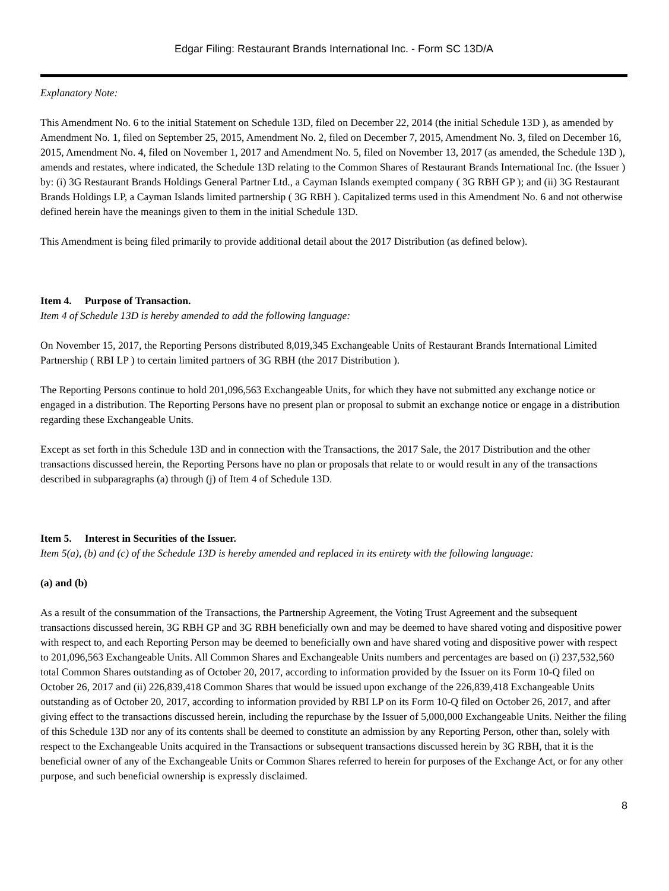Edgar Filing: Restaurant Brands International Inc. - Form SC 13D/A
Explanatory Note:
This Amendment No. 6 to the initial Statement on Schedule 13D, filed on December 22, 2014 (the initial Schedule 13D ), as amended by Amendment No. 1, filed on September 25, 2015, Amendment No. 2, filed on December 7, 2015, Amendment No. 3, filed on December 16, 2015, Amendment No. 4, filed on November 1, 2017 and Amendment No. 5, filed on November 13, 2017 (as amended, the Schedule 13D ), amends and restates, where indicated, the Schedule 13D relating to the Common Shares of Restaurant Brands International Inc. (the Issuer ) by: (i) 3G Restaurant Brands Holdings General Partner Ltd., a Cayman Islands exempted company ( 3G RBH GP ); and (ii) 3G Restaurant Brands Holdings LP, a Cayman Islands limited partnership ( 3G RBH ). Capitalized terms used in this Amendment No. 6 and not otherwise defined herein have the meanings given to them in the initial Schedule 13D.
This Amendment is being filed primarily to provide additional detail about the 2017 Distribution (as defined below).
Item 4. Purpose of Transaction.
Item 4 of Schedule 13D is hereby amended to add the following language:
On November 15, 2017, the Reporting Persons distributed 8,019,345 Exchangeable Units of Restaurant Brands International Limited Partnership ( RBI LP ) to certain limited partners of 3G RBH (the 2017 Distribution ).
The Reporting Persons continue to hold 201,096,563 Exchangeable Units, for which they have not submitted any exchange notice or engaged in a distribution. The Reporting Persons have no present plan or proposal to submit an exchange notice or engage in a distribution regarding these Exchangeable Units.
Except as set forth in this Schedule 13D and in connection with the Transactions, the 2017 Sale, the 2017 Distribution and the other transactions discussed herein, the Reporting Persons have no plan or proposals that relate to or would result in any of the transactions described in subparagraphs (a) through (j) of Item 4 of Schedule 13D.
Item 5. Interest in Securities of the Issuer.
Item 5(a), (b) and (c) of the Schedule 13D is hereby amended and replaced in its entirety with the following language:
(a) and (b)
As a result of the consummation of the Transactions, the Partnership Agreement, the Voting Trust Agreement and the subsequent transactions discussed herein, 3G RBH GP and 3G RBH beneficially own and may be deemed to have shared voting and dispositive power with respect to, and each Reporting Person may be deemed to beneficially own and have shared voting and dispositive power with respect to 201,096,563 Exchangeable Units. All Common Shares and Exchangeable Units numbers and percentages are based on (i) 237,532,560 total Common Shares outstanding as of October 20, 2017, according to information provided by the Issuer on its Form 10-Q filed on October 26, 2017 and (ii) 226,839,418 Common Shares that would be issued upon exchange of the 226,839,418 Exchangeable Units outstanding as of October 20, 2017, according to information provided by RBI LP on its Form 10-Q filed on October 26, 2017, and after giving effect to the transactions discussed herein, including the repurchase by the Issuer of 5,000,000 Exchangeable Units. Neither the filing of this Schedule 13D nor any of its contents shall be deemed to constitute an admission by any Reporting Person, other than, solely with respect to the Exchangeable Units acquired in the Transactions or subsequent transactions discussed herein by 3G RBH, that it is the beneficial owner of any of the Exchangeable Units or Common Shares referred to herein for purposes of the Exchange Act, or for any other purpose, and such beneficial ownership is expressly disclaimed.
8